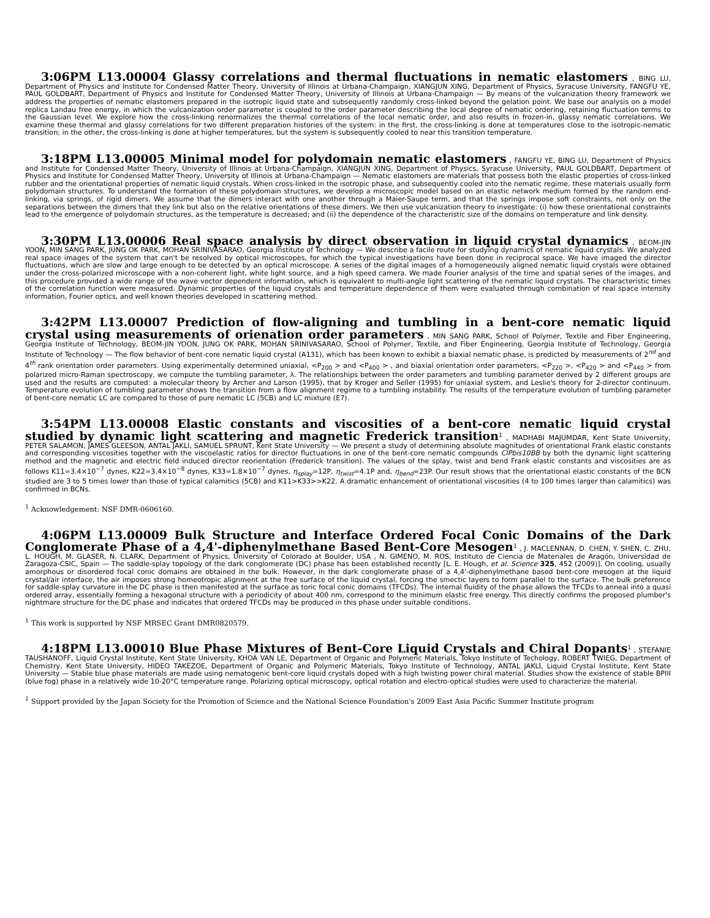3:06PM L13.00004 Glassy correlations and thermal fluctuations in nematic elastomers , BING LU, Department of Physics and Institute for Condensed Matter Theory, University of Illinois at Urbana-Champaign, XIANGJUN XING, Department of Physics, Syracuse University, FANGFU YE, PAUL GOLDBART, Department of Physics and Institute for Condensed Matter Theory, University of Illinois at Urbana-Champaign — By means of the vulcanization theory framework we address the properties of nematic elastomers prepared in the isotropic liquid state and subsequently randomly cross-linked beyond the gelation point. We base our analysis on a model replica Landau free energy, in which the vulcanization order parameter is coupled to the order parameter describing the local degree of nematic ordering, retaining fluctuation terms to the Gaussian level. We explore how the cross-linking renormalizes the thermal correlations of the local nematic order, and also results in frozen-in, glassy nematic correlations. We examine these thermal and glassy correlations for two different preparation histories of the system: in the first, the cross-linking is done at temperatures close to the isotropic-nematic transition; in the other, the cross-linking is done at higher temperatures, but the system is subsequently cooled to near this transition temperature.
3:18PM L13.00005 Minimal model for polydomain nematic elastomers , FANGFU YE, BING LU, Department of Physics and Institute for Condensed Matter Theory, University of Illinois at Urbana-Champaign, XIANGJUN XING, Department of Physics, Syracuse University, PAUL GOLDBART, Department of Physics and Institute for Condensed Matter Theory, University of Illinois at Urbana-Champaign — Nematic elastomers are materials that possess both the elastic properties of cross-linked rubber and the orientational properties of nematic liquid crystals. When cross-linked in the isotropic phase, and subsequently cooled into the nematic regime, these materials usually form polydomain structures. To understand the formation of these polydomain structures, we develop a microscopic model based on an elastic network medium formed by the random end-linking, via springs, of rigid dimers. We assume that the dimers interact with one another through a Maier-Saupe term, and that the springs impose soft constraints, not only on the separations between the dimers that they link but also on the relative orientations of these dimers. We then use vulcanization theory to investigate: (i) how these orientational constraints lead to the emergence of polydomain structures, as the temperature is decreased; and (ii) the dependence of the characteristic size of the domains on temperature and link density.
3:30PM L13.00006 Real space analysis by direct observation in liquid crystal dynamics , BEOM-JIN YOON, MIN SANG PARK, JUNG OK PARK, MOHAN SRINIVASARAO, Georgia Institute of Technology — We describe a facile route for studying dynamics of nematic liquid crystals. We analyzed real space images of the system that can't be resolved by optical microscopes, for which the typical investigations have been done in reciprocal space. We have imaged the director fluctuations, which are slow and large enough to be detected by an optical microscope. A series of the digital images of a homogeneously aligned nematic liquid crystals were obtained under the cross-polarized microscope with a non-coherent light, white light source, and a high speed camera. We made Fourier analysis of the time and spatial series of the images, and this procedure provided a wide range of the wave vector dependent information, which is equivalent to multi-angle light scattering of the nematic liquid crystals. The characteristic times of the correlation function were measured. Dynamic properties of the liquid crystals and temperature dependence of them were evaluated through combination of real space intensity information, Fourier optics, and well known theories developed in scattering method.
3:42PM L13.00007 Prediction of flow-aligning and tumbling in a bent-core nematic liquid crystal using measurements of orienation order parameters , MIN SANG PARK, School of Polymer, Textile and Fiber Engineering, Georgia Institute of Technology, BEOM-JIN YOON, JUNG OK PARK, MOHAN SRINIVASARAO, School of Polymer, Textile, and Fiber Engineering, Georgia Institute of Technology, Georgia Institute of Technology — The flow behavior of bent-core nematic liquid crystal (A131), which has been known to exhibit a biaxial nematic phase, is predicted by measurements of 2<sup>nd</sup> and 4<sup>th</sup> rank orientation order parameters. Using experimentally determined uniaxial, <P<sub>200</sub> > and <P<sub>400</sub> > , and biaxial orientation order parameters, <P<sub>220</sub> >, <P<sub>420</sub> > and <P<sub>440</sub> > from polarized micro-Raman spectroscopy, we compute the tumbling parameter, λ. The relationships between the order parameters and tumbling parameter derived by 2 different groups are used and the results are computed: a molecular theory by Archer and Larson (1995), that by Kroger and Seller (1995) for uniaxial system, and Leslie's theory for 2-director continuum. Temperature evolution of tumbling parameter shows the transition from a flow alignment regime to a tumbling instability. The results of the temperature evolution of tumbling parameter of bent-core nematic LC are compared to those of pure nematic LC (5CB) and LC mixture (E7).
3:54PM L13.00008 Elastic constants and viscosities of a bent-core nematic liquid crystal studied by dynamic light scattering and magnetic Frederick transition<sup>1</sup> , MADHABI MAJUMDAR, Kent State University, PETER SALAMON, JAMES GLEESON, ANTAL JAKLI, SAMUEL SPRUNT, Kent State University — We present a study of determining absolute magnitudes of orientational Frank elastic constants and corresponding viscosities together with the viscoelastic ratios for director fluctuations in one of the bent-core nematic compounds ClPbis10BB by both the dynamic light scattering method and the magnetic and electric field induced director reorientation (Frederick transition). The values of the splay, twist and bend Frank elastic constants and viscosities are as follows K11=3.4×10<sup>−7</sup> dynes, K22=3.4×10<sup>−8</sup> dynes, K33=1.8×10<sup>−7</sup> dynes, η<sub>splay</sub>=12P, η<sub>twist</sub>=4.1P and, η<sub>bend</sub>=23P. Our result shows that the orientational elastic constants of the BCN studied are 3 to 5 times lower than those of typical calamitics (5CB) and K11>K33>>K22. A dramatic enhancement of orientational viscosities (4 to 100 times larger than calamitics) was confirmed in BCNs.
<sup>1</sup> Acknowledgement: NSF DMR-0606160.
4:06PM L13.00009 Bulk Structure and Interface Ordered Focal Conic Domains of the Dark Conglomerate Phase of a 4,4'-diphenylmethane Based Bent-Core Mesogen<sup>1</sup> , J. MACLENNAN, D. CHEN, Y. SHEN, C. ZHU, L. HOUGH, M. GLASER, N. CLARK, Department of Physics, University of Colorado at Boulder, USA , N. GIMENO, M. ROS, Instituto de Ciencia de Materiales de Aragón, Universidad de Zaragoza-CSIC, Spain — The saddle-splay topology of the dark conglomerate (DC) phase has been established recently [L. E. Hough, et al. Science 325, 452 (2009)]. On cooling, usually amorphous or disordered focal conic domains are obtained in the bulk. However, in the dark conglomerate phase of a 4,4'-diphenylmethane based bent-core mesogen at the liquid crystal/air interface, the air imposes strong homeotropic alignment at the free surface of the liquid crystal, forcing the smectic layers to form parallel to the surface. The bulk preference for saddle-splay curvature in the DC phase is then manifested at the surface as toric focal conic domains (TFCDs). The internal fluidity of the phase allows the TFCDs to anneal into a quasi ordered array, essentially forming a hexagonal structure with a periodicity of about 400 nm, correspond to the minimum elastic free energy. This directly confirms the proposed plumber's nightmare structure for the DC phase and indicates that ordered TFCDs may be produced in this phase under suitable conditions.
<sup>1</sup> This work is supported by NSF MRSEC Grant DMR0820579.
4:18PM L13.00010 Blue Phase Mixtures of Bent-Core Liquid Crystals and Chiral Dopants<sup>1</sup> , STEFANIE TAUSHANOFF, Liquid Crystal Institute, Kent State University, KHOA VAN LE, Department of Organic and Polymeric Materials, Tokyo Institute of Techology, ROBERT TWIEG, Department of Chemistry, Kent State University, HIDEO TAKEZOE, Department of Organic and Polymeric Materials, Tokyo Institute of Technology, ANTAL JAKLI, Liquid Crystal Institute, Kent State University — Stable blue phase materials are made using nematogenic bent-core liquid crystals doped with a high twisting power chiral material. Studies show the existence of stable BPIII (blue fog) phase in a relatively wide 10-20°C temperature range. Polarizing optical microscopy, optical rotation and electro-optical studies were used to characterize the material.
<sup>1</sup> Support provided by the Japan Society for the Promotion of Science and the National Science Foundation's 2009 East Asia Pacific Summer Institute program